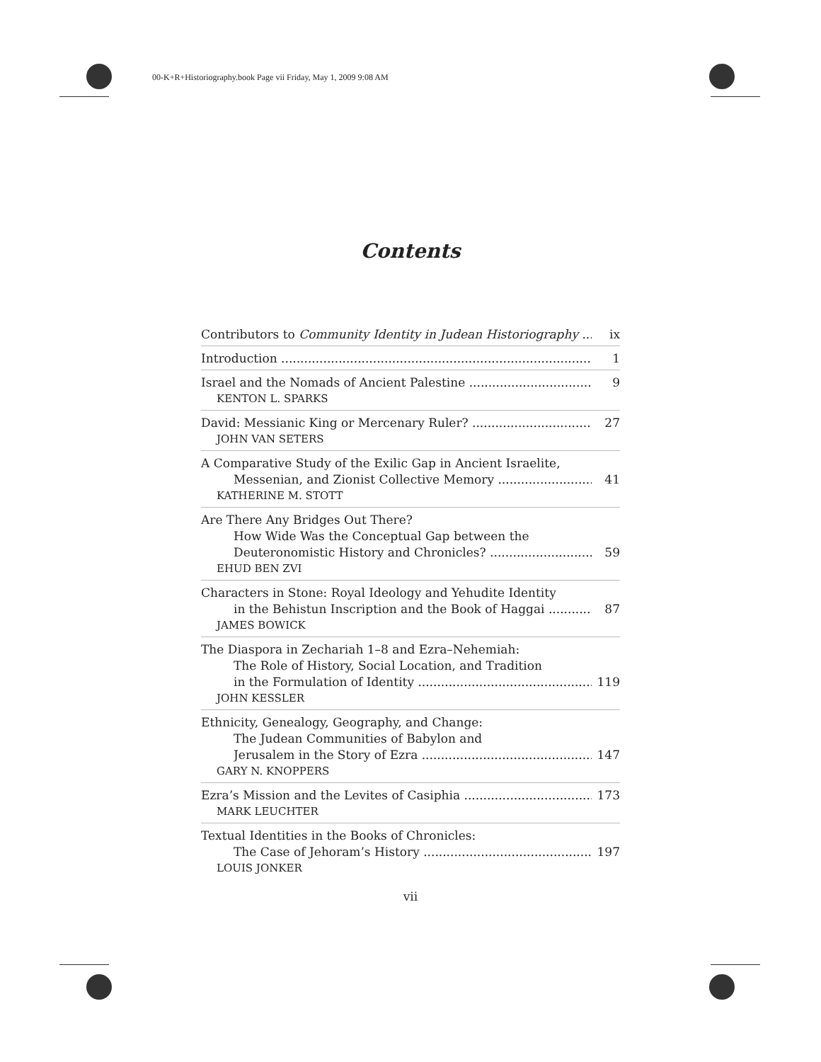00-K+R+Historiography.book Page vii Friday, May 1, 2009 9:08 AM
Contents
Contributors to Community Identity in Judean Historiography ix
Introduction 1
Israel and the Nomads of Ancient Palestine 9
KENTON L. SPARKS
David: Messianic King or Mercenary Ruler? 27
JOHN VAN SETERS
A Comparative Study of the Exilic Gap in Ancient Israelite,
Messenian, and Zionist Collective Memory 41
KATHERINE M. STOTT
Are There Any Bridges Out There?
How Wide Was the Conceptual Gap between the
Deuteronomistic History and Chronicles? 59
EHUD BEN ZVI
Characters in Stone: Royal Ideology and Yehudite Identity
in the Behistun Inscription and the Book of Haggai 87
JAMES BOWICK
The Diaspora in Zechariah 1–8 and Ezra–Nehemiah:
The Role of History, Social Location, and Tradition
in the Formulation of Identity 119
JOHN KESSLER
Ethnicity, Genealogy, Geography, and Change:
The Judean Communities of Babylon and
Jerusalem in the Story of Ezra 147
GARY N. KNOPPERS
Ezra’s Mission and the Levites of Casiphia 173
MARK LEUCHTER
Textual Identities in the Books of Chronicles:
The Case of Jehoram’s History 197
LOUIS JONKER
vii